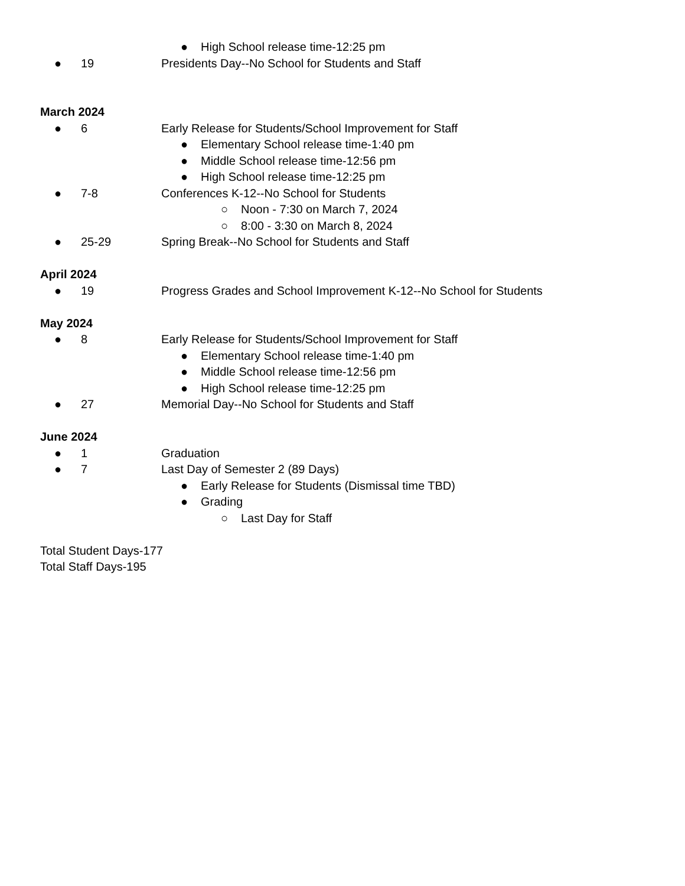● High School release time-12:25 pm
● 19 Presidents Day--No School for Students and Staff
March 2024
● 6 Early Release for Students/School Improvement for Staff
● Elementary School release time-1:40 pm
● Middle School release time-12:56 pm
● High School release time-12:25 pm
● 7-8 Conferences K-12--No School for Students
○ Noon - 7:30 on March 7, 2024
○ 8:00 - 3:30 on March 8, 2024
● 25-29 Spring Break--No School for Students and Staff
April 2024
● 19 Progress Grades and School Improvement K-12--No School for Students
May 2024
● 8 Early Release for Students/School Improvement for Staff
● Elementary School release time-1:40 pm
● Middle School release time-12:56 pm
● High School release time-12:25 pm
● 27 Memorial Day--No School for Students and Staff
June 2024
● 1 Graduation
● 7 Last Day of Semester 2 (89 Days)
● Early Release for Students (Dismissal time TBD)
● Grading
○ Last Day for Staff
Total Student Days-177
Total Staff Days-195